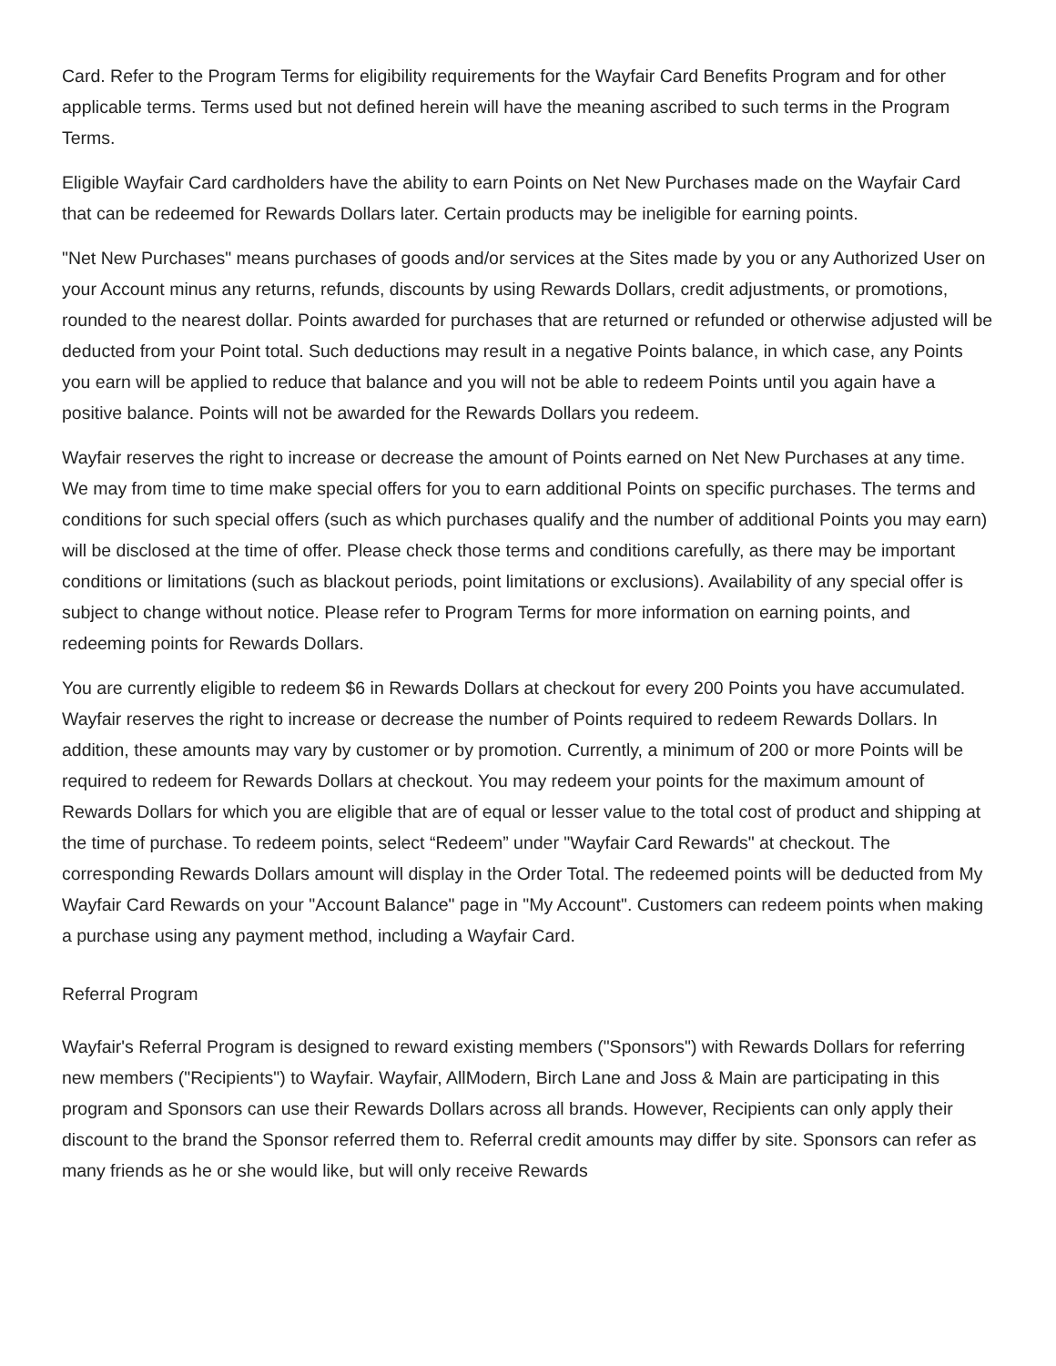Card. Refer to the Program Terms for eligibility requirements for the Wayfair Card Benefits Program and for other applicable terms. Terms used but not defined herein will have the meaning ascribed to such terms in the Program Terms.
Eligible Wayfair Card cardholders have the ability to earn Points on Net New Purchases made on the Wayfair Card that can be redeemed for Rewards Dollars later. Certain products may be ineligible for earning points.
"Net New Purchases" means purchases of goods and/or services at the Sites made by you or any Authorized User on your Account minus any returns, refunds, discounts by using Rewards Dollars, credit adjustments, or promotions, rounded to the nearest dollar. Points awarded for purchases that are returned or refunded or otherwise adjusted will be deducted from your Point total. Such deductions may result in a negative Points balance, in which case, any Points you earn will be applied to reduce that balance and you will not be able to redeem Points until you again have a positive balance. Points will not be awarded for the Rewards Dollars you redeem.
Wayfair reserves the right to increase or decrease the amount of Points earned on Net New Purchases at any time. We may from time to time make special offers for you to earn additional Points on specific purchases. The terms and conditions for such special offers (such as which purchases qualify and the number of additional Points you may earn) will be disclosed at the time of offer. Please check those terms and conditions carefully, as there may be important conditions or limitations (such as blackout periods, point limitations or exclusions). Availability of any special offer is subject to change without notice. Please refer to Program Terms for more information on earning points, and redeeming points for Rewards Dollars.
You are currently eligible to redeem $6 in Rewards Dollars at checkout for every 200 Points you have accumulated. Wayfair reserves the right to increase or decrease the number of Points required to redeem Rewards Dollars. In addition, these amounts may vary by customer or by promotion. Currently, a minimum of 200 or more Points will be required to redeem for Rewards Dollars at checkout. You may redeem your points for the maximum amount of Rewards Dollars for which you are eligible that are of equal or lesser value to the total cost of product and shipping at the time of purchase. To redeem points, select “Redeem” under "Wayfair Card Rewards" at checkout. The corresponding Rewards Dollars amount will display in the Order Total. The redeemed points will be deducted from My Wayfair Card Rewards on your "Account Balance" page in "My Account". Customers can redeem points when making a purchase using any payment method, including a Wayfair Card.
Referral Program
Wayfair's Referral Program is designed to reward existing members ("Sponsors") with Rewards Dollars for referring new members ("Recipients") to Wayfair. Wayfair, AllModern, Birch Lane and Joss & Main are participating in this program and Sponsors can use their Rewards Dollars across all brands. However, Recipients can only apply their discount to the brand the Sponsor referred them to. Referral credit amounts may differ by site. Sponsors can refer as many friends as he or she would like, but will only receive Rewards